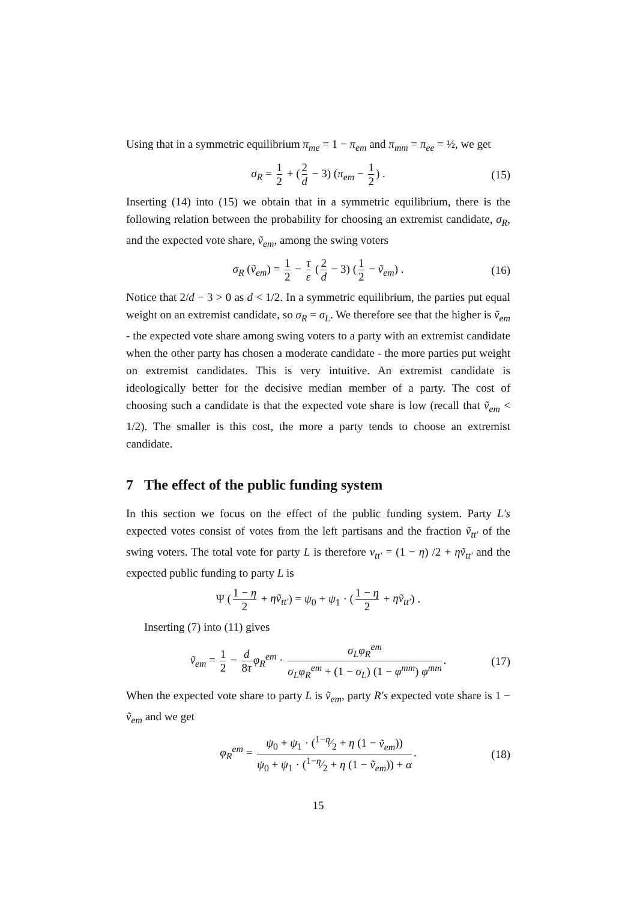Using that in a symmetric equilibrium π<sub>me</sub> = 1 − π<sub>em</sub> and π<sub>mm</sub> = π<sub>ee</sub> = ½, we get
σ<sub>R</sub> = 1 2 + (2 d − 3) (π<sub>em</sub> − 1 2) . (15)
Inserting (14) into (15) we obtain that in a symmetric equilibrium, there is the following relation between the probability for choosing an extremist candidate, σ<sub>R</sub>, and the expected vote share, ṽ<sub>em</sub>, among the swing voters
σ<sub>R</sub> (ṽ<sub>em</sub>) = 1 2 − τ ε (2 d − 3) (1 2 − ṽ<sub>em</sub>) . (16)
Notice that 2/d − 3 > 0 as d < 1/2. In a symmetric equilibrium, the parties put equal weight on an extremist candidate, so σ<sub>R</sub> = σ<sub>L</sub>. We therefore see that the higher is ṽ<sub>em</sub> - the expected vote share among swing voters to a party with an extremist candidate when the other party has chosen a moderate candidate - the more parties put weight on extremist candidates. This is very intuitive. An extremist candidate is ideologically better for the decisive median member of a party. The cost of choosing such a candidate is that the expected vote share is low (recall that ṽ<sub>em</sub> < 1/2). The smaller is this cost, the more a party tends to choose an extremist candidate.
7 The effect of the public funding system
In this section we focus on the effect of the public funding system. Party L′s expected votes consist of votes from the left partisans and the fraction ṽ<sub>tt′</sub> of the swing voters. The total vote for party L is therefore v<sub>tt′</sub> = (1 − η) /2 + ηṽ<sub>tt′</sub> and the expected public funding to party L is
Ψ (1 − η 2 + ηṽ<sub>tt′</sub>) = ψ<sub>0</sub> + ψ<sub>1</sub> · (1 − η 2 + ηṽ<sub>tt′</sub>) .
Inserting (7) into (11) gives
ṽ<sub>em</sub> = 1 2 − d 8τ φ<sub>R</sub><sup>em</sup> · σ<sub>L</sub>φ<sub>R</sub><sup>em</sup> σ<sub>L</sub>φ<sub>R</sub><sup>em</sup> + (1 − σ<sub>L</sub>) (1 − φ<sup>mm</sup>) φ<sup>mm</sup>. (17)
When the expected vote share to party L is ṽ<sub>em</sub>, party R′s expected vote share is 1 − ṽ<sub>em</sub> and we get
φ<sub>R</sub><sup>em</sup> = ψ<sub>0</sub> + ψ<sub>1</sub> · (1−η⁄2 + η (1 − ṽ<sub>em</sub>)) ψ<sub>0</sub> + ψ<sub>1</sub> · (1−η⁄2 + η (1 − ṽ<sub>em</sub>)) + α. (18)
15